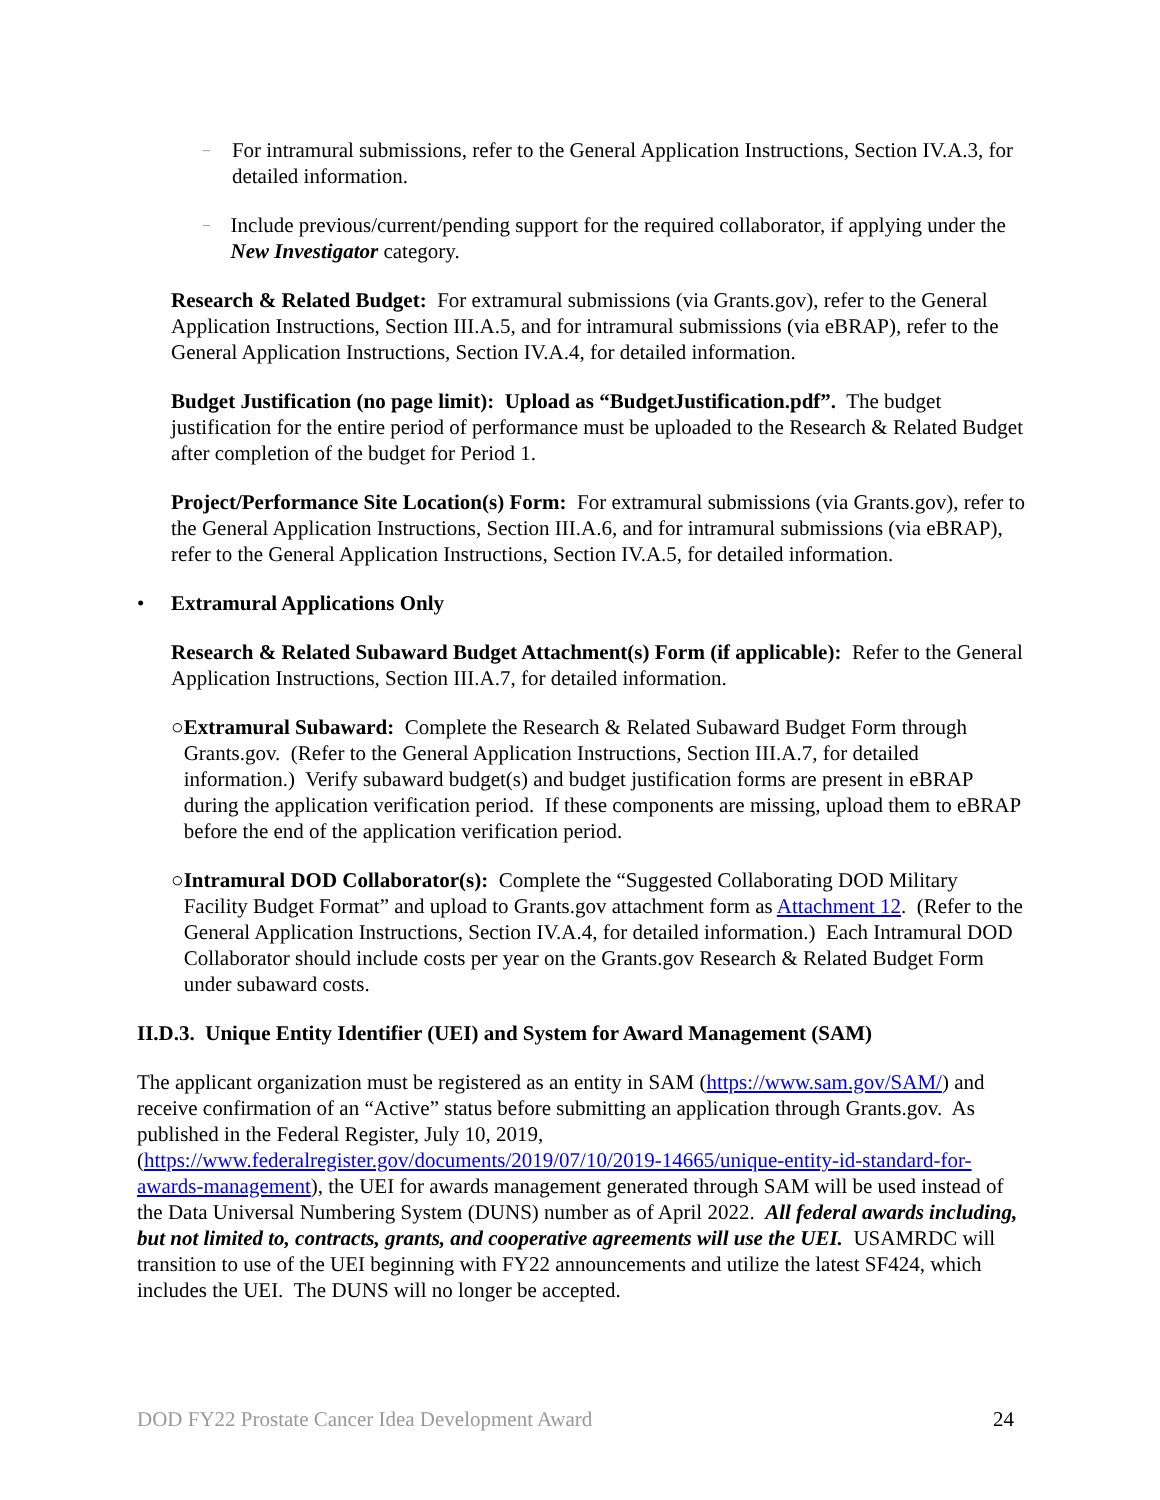–
For intramural submissions, refer to the General Application Instructions, Section IV.A.3, for detailed information.
–
Include previous/current/pending support for the required collaborator, if applying under the New Investigator category.
Research & Related Budget: For extramural submissions (via Grants.gov), refer to the General Application Instructions, Section III.A.5, and for intramural submissions (via eBRAP), refer to the General Application Instructions, Section IV.A.4, for detailed information.
Budget Justification (no page limit): Upload as “BudgetJustification.pdf”. The budget justification for the entire period of performance must be uploaded to the Research & Related Budget after completion of the budget for Period 1.
Project/Performance Site Location(s) Form: For extramural submissions (via Grants.gov), refer to the General Application Instructions, Section III.A.6, and for intramural submissions (via eBRAP), refer to the General Application Instructions, Section IV.A.5, for detailed information.
• Extramural Applications Only
Research & Related Subaward Budget Attachment(s) Form (if applicable): Refer to the General Application Instructions, Section III.A.7, for detailed information.
○ Extramural Subaward: Complete the Research & Related Subaward Budget Form through Grants.gov. (Refer to the General Application Instructions, Section III.A.7, for detailed information.) Verify subaward budget(s) and budget justification forms are present in eBRAP during the application verification period. If these components are missing, upload them to eBRAP before the end of the application verification period.
○ Intramural DOD Collaborator(s): Complete the “Suggested Collaborating DOD Military Facility Budget Format” and upload to Grants.gov attachment form as Attachment 12. (Refer to the General Application Instructions, Section IV.A.4, for detailed information.) Each Intramural DOD Collaborator should include costs per year on the Grants.gov Research & Related Budget Form under subaward costs.
II.D.3. Unique Entity Identifier (UEI) and System for Award Management (SAM)
The applicant organization must be registered as an entity in SAM (https://www.sam.gov/SAM/) and receive confirmation of an “Active” status before submitting an application through Grants.gov. As published in the Federal Register, July 10, 2019, (https://www.federalregister.gov/documents/2019/07/10/2019-14665/unique-entity-id-standard-for-awards-management), the UEI for awards management generated through SAM will be used instead of the Data Universal Numbering System (DUNS) number as of April 2022. All federal awards including, but not limited to, contracts, grants, and cooperative agreements will use the UEI. USAMRDC will transition to use of the UEI beginning with FY22 announcements and utilize the latest SF424, which includes the UEI. The DUNS will no longer be accepted.
DOD FY22 Prostate Cancer Idea Development Award 24